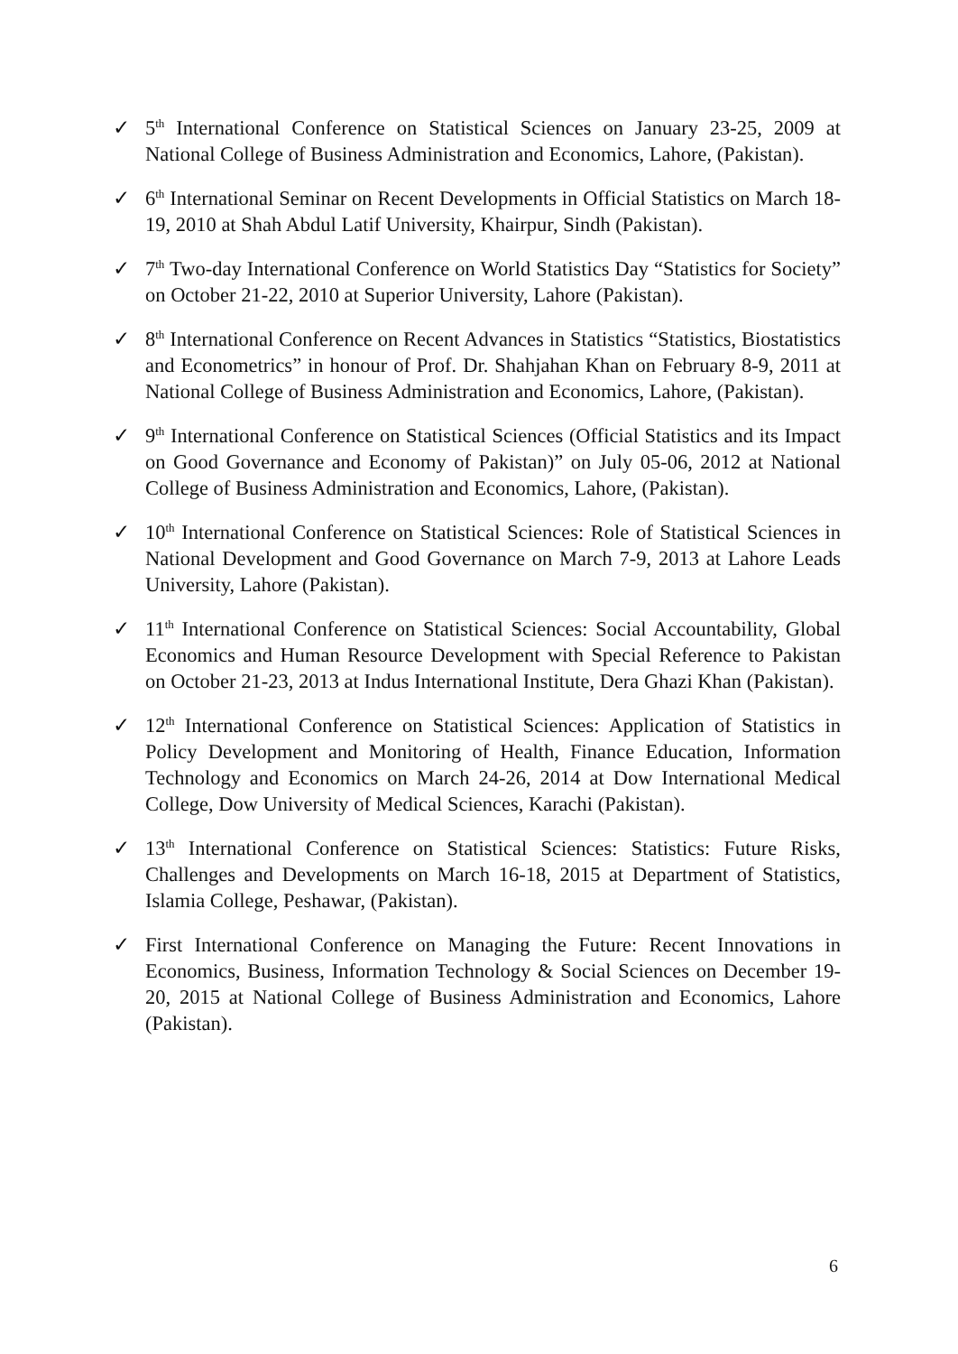✓ 5<sup>th</sup> International Conference on Statistical Sciences on January 23-25, 2009 at National College of Business Administration and Economics, Lahore, (Pakistan).
✓ 6<sup>th</sup> International Seminar on Recent Developments in Official Statistics on March 18-19, 2010 at Shah Abdul Latif University, Khairpur, Sindh (Pakistan).
✓ 7<sup>th</sup> Two-day International Conference on World Statistics Day “Statistics for Society” on October 21-22, 2010 at Superior University, Lahore (Pakistan).
✓ 8<sup>th</sup> International Conference on Recent Advances in Statistics “Statistics, Biostatistics and Econometrics” in honour of Prof. Dr. Shahjahan Khan on February 8-9, 2011 at National College of Business Administration and Economics, Lahore, (Pakistan).
✓ 9<sup>th</sup> International Conference on Statistical Sciences (Official Statistics and its Impact on Good Governance and Economy of Pakistan)” on July 05-06, 2012 at National College of Business Administration and Economics, Lahore, (Pakistan).
✓ 10<sup>th</sup> International Conference on Statistical Sciences: Role of Statistical Sciences in National Development and Good Governance on March 7-9, 2013 at Lahore Leads University, Lahore (Pakistan).
✓ 11<sup>th</sup> International Conference on Statistical Sciences: Social Accountability, Global Economics and Human Resource Development with Special Reference to Pakistan on October 21-23, 2013 at Indus International Institute, Dera Ghazi Khan (Pakistan).
✓ 12<sup>th</sup> International Conference on Statistical Sciences: Application of Statistics in Policy Development and Monitoring of Health, Finance Education, Information Technology and Economics on March 24-26, 2014 at Dow International Medical College, Dow University of Medical Sciences, Karachi (Pakistan).
✓ 13<sup>th</sup> International Conference on Statistical Sciences: Statistics: Future Risks, Challenges and Developments on March 16-18, 2015 at Department of Statistics, Islamia College, Peshawar, (Pakistan).
✓ First International Conference on Managing the Future: Recent Innovations in Economics, Business, Information Technology & Social Sciences on December 19-20, 2015 at National College of Business Administration and Economics, Lahore (Pakistan).
6